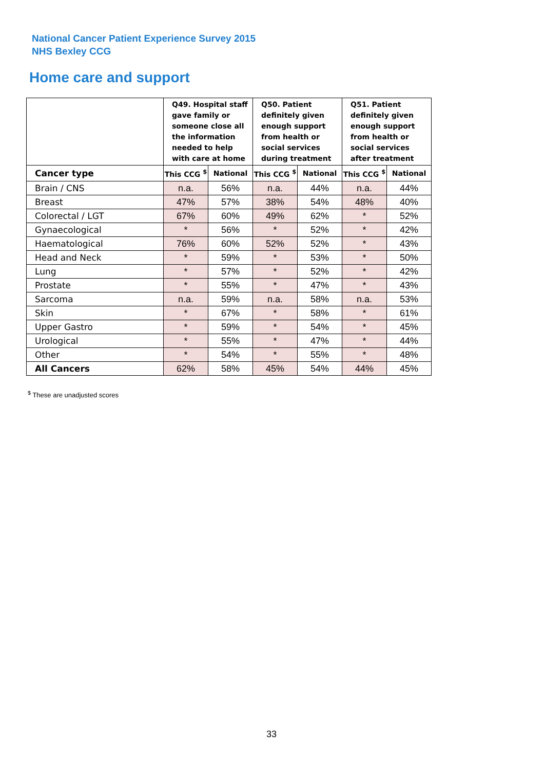National Cancer Patient Experience Survey 2015
NHS Bexley CCG
Home care and support
| | Q49. Hospital staff gave family or someone close all the information needed to help with care at home | | Q50. Patient definitely given enough support from health or social services during treatment | | Q51. Patient definitely given enough support from health or social services after treatment | |
| --- | --- | --- | --- | --- | --- | --- |
| Cancer type | This CCG <sup>$</sup> | National | This CCG <sup>$</sup> | National | This CCG <sup>$</sup> | National |
| Brain / CNS | n.a. | 56% | n.a. | 44% | n.a. | 44% |
| Breast | 47% | 57% | 38% | 54% | 48% | 40% |
| Colorectal / LGT | 67% | 60% | 49% | 62% | * | 52% |
| Gynaecological | * | 56% | * | 52% | * | 42% |
| Haematological | 76% | 60% | 52% | 52% | * | 43% |
| Head and Neck | * | 59% | * | 53% | * | 50% |
| Lung | * | 57% | * | 52% | * | 42% |
| Prostate | * | 55% | * | 47% | * | 43% |
| Sarcoma | n.a. | 59% | n.a. | 58% | n.a. | 53% |
| Skin | * | 67% | * | 58% | * | 61% |
| Upper Gastro | * | 59% | * | 54% | * | 45% |
| Urological | * | 55% | * | 47% | * | 44% |
| Other | * | 54% | * | 55% | * | 48% |
| All Cancers | 62% | 58% | 45% | 54% | 44% | 45% |
<sup>$</sup> These are unadjusted scores
33